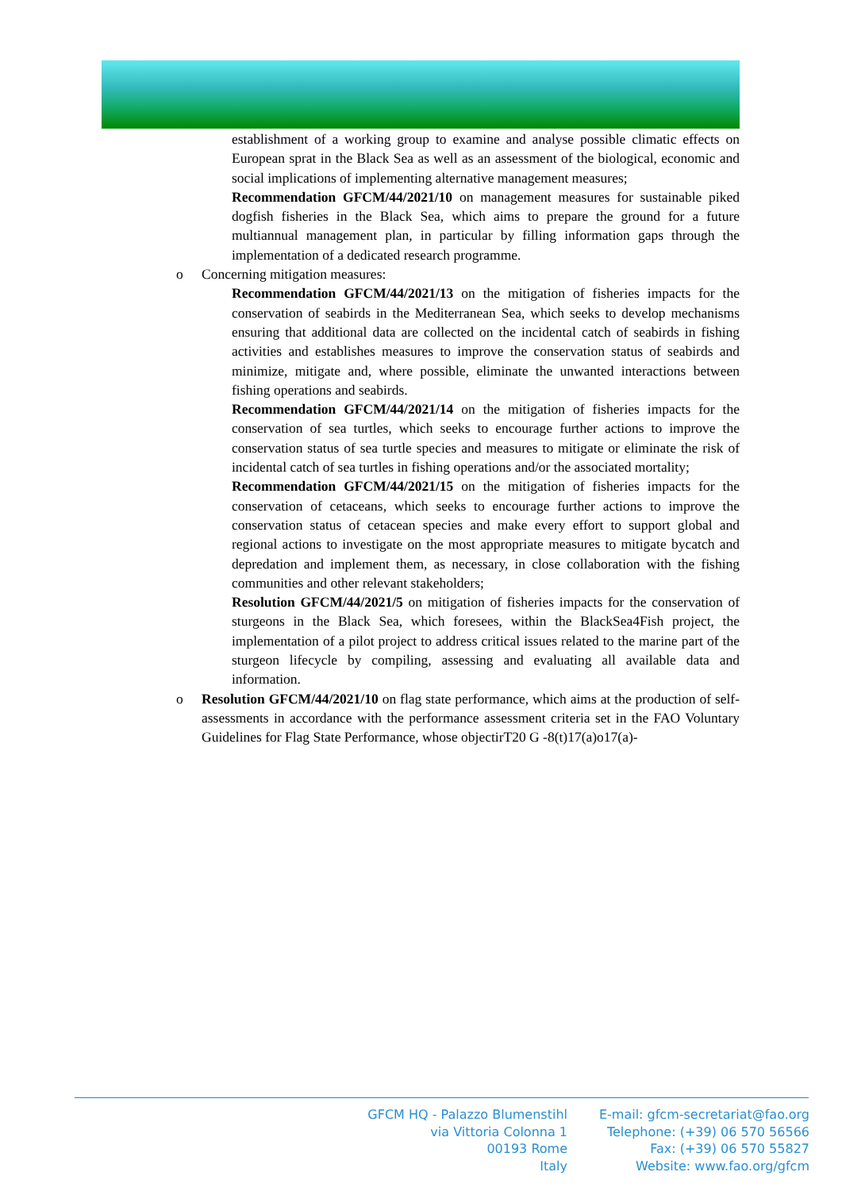establishment of a working group to examine and analyse possible climatic effects on European sprat in the Black Sea as well as an assessment of the biological, economic and social implications of implementing alternative management measures;
Recommendation GFCM/44/2021/10 on management measures for sustainable piked dogfish fisheries in the Black Sea, which aims to prepare the ground for a future multiannual management plan, in particular by filling information gaps through the implementation of a dedicated research programme.
o Concerning mitigation measures:
Recommendation GFCM/44/2021/13 on the mitigation of fisheries impacts for the conservation of seabirds in the Mediterranean Sea, which seeks to develop mechanisms ensuring that additional data are collected on the incidental catch of seabirds in fishing activities and establishes measures to improve the conservation status of seabirds and minimize, mitigate and, where possible, eliminate the unwanted interactions between fishing operations and seabirds.
Recommendation GFCM/44/2021/14 on the mitigation of fisheries impacts for the conservation of sea turtles, which seeks to encourage further actions to improve the conservation status of sea turtle species and measures to mitigate or eliminate the risk of incidental catch of sea turtles in fishing operations and/or the associated mortality;
Recommendation GFCM/44/2021/15 on the mitigation of fisheries impacts for the conservation of cetaceans, which seeks to encourage further actions to improve the conservation status of cetacean species and make every effort to support global and regional actions to investigate on the most appropriate measures to mitigate bycatch and depredation and implement them, as necessary, in close collaboration with the fishing communities and other relevant stakeholders;
Resolution GFCM/44/2021/5 on mitigation of fisheries impacts for the conservation of sturgeons in the Black Sea, which foresees, within the BlackSea4Fish project, the implementation of a pilot project to address critical issues related to the marine part of the sturgeon lifecycle by compiling, assessing and evaluating all available data and information.
o Resolution GFCM/44/2021/10 on flag state performance, which aims at the production of self-assessments in accordance with the performance assessment criteria set in the FAO Voluntary Guidelines for Flag State Performance, whose objectirT20 G -8(t)17(a)o17(a)-
GFCM HQ - Palazzo Blumenstihl
via Vittoria Colonna 1
00193 Rome
Italy
E-mail: gfcm-secretariat@fao.org
Telephone: (+39) 06 570 56566
Fax: (+39) 06 570 55827
Website: www.fao.org/gfcm